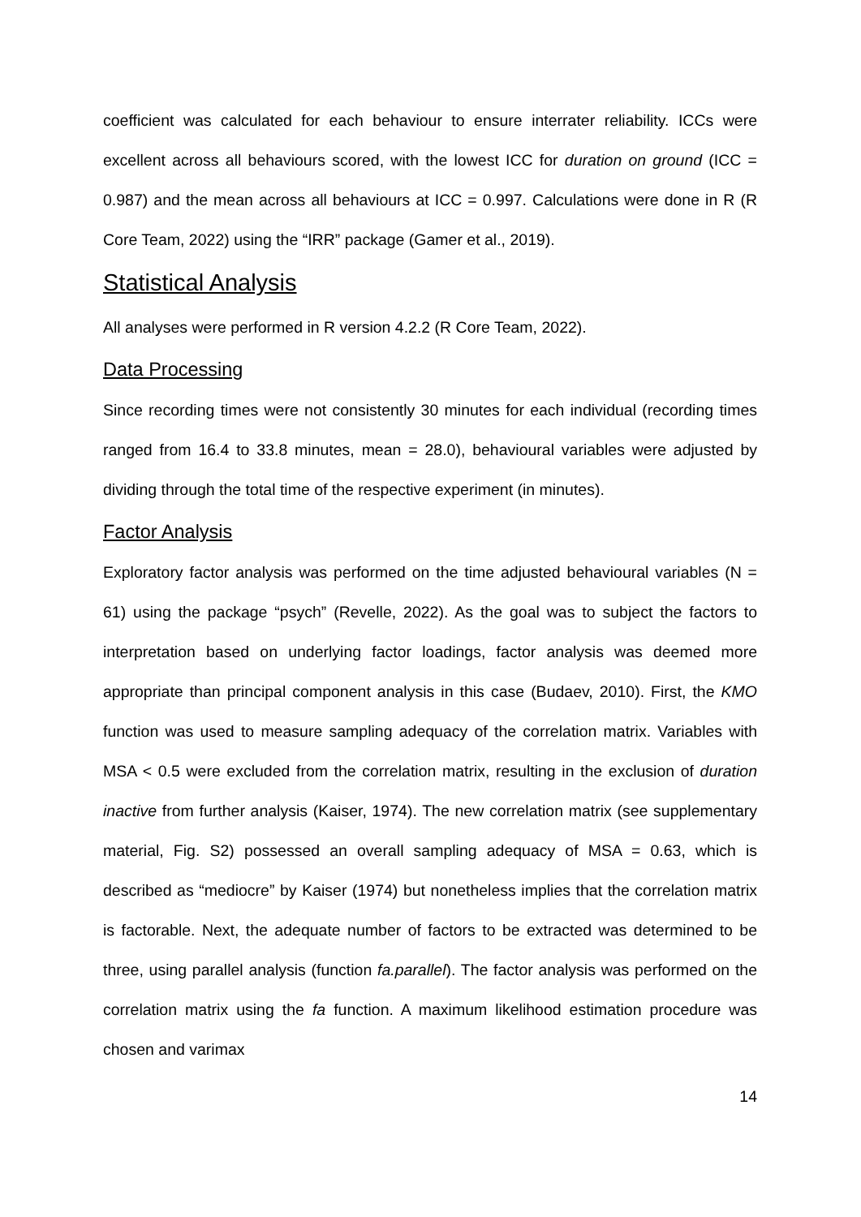coefficient was calculated for each behaviour to ensure interrater reliability. ICCs were excellent across all behaviours scored, with the lowest ICC for duration on ground (ICC = 0.987) and the mean across all behaviours at ICC = 0.997. Calculations were done in R (R Core Team, 2022) using the “IRR” package (Gamer et al., 2019).
Statistical Analysis
All analyses were performed in R version 4.2.2 (R Core Team, 2022).
Data Processing
Since recording times were not consistently 30 minutes for each individual (recording times ranged from 16.4 to 33.8 minutes, mean = 28.0), behavioural variables were adjusted by dividing through the total time of the respective experiment (in minutes).
Factor Analysis
Exploratory factor analysis was performed on the time adjusted behavioural variables (N = 61) using the package “psych” (Revelle, 2022). As the goal was to subject the factors to interpretation based on underlying factor loadings, factor analysis was deemed more appropriate than principal component analysis in this case (Budaev, 2010). First, the KMO function was used to measure sampling adequacy of the correlation matrix. Variables with MSA < 0.5 were excluded from the correlation matrix, resulting in the exclusion of duration inactive from further analysis (Kaiser, 1974). The new correlation matrix (see supplementary material, Fig. S2) possessed an overall sampling adequacy of MSA = 0.63, which is described as “mediocre” by Kaiser (1974) but nonetheless implies that the correlation matrix is factorable. Next, the adequate number of factors to be extracted was determined to be three, using parallel analysis (function fa.parallel). The factor analysis was performed on the correlation matrix using the fa function. A maximum likelihood estimation procedure was chosen and varimax
14